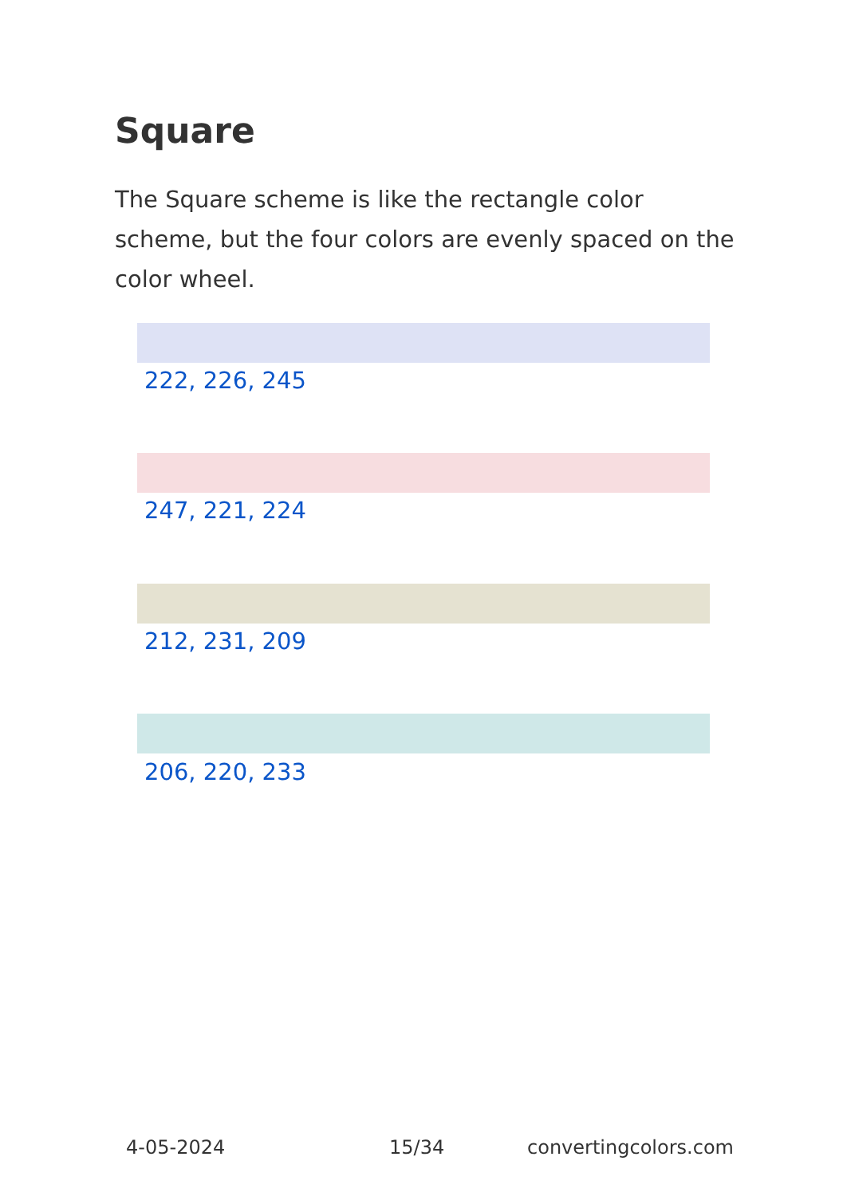Square
The Square scheme is like the rectangle color scheme, but the four colors are evenly spaced on the color wheel.
222, 226, 245
247, 221, 224
212, 231, 209
206, 220, 233
4-05-2024 15/34 convertingcolors.com